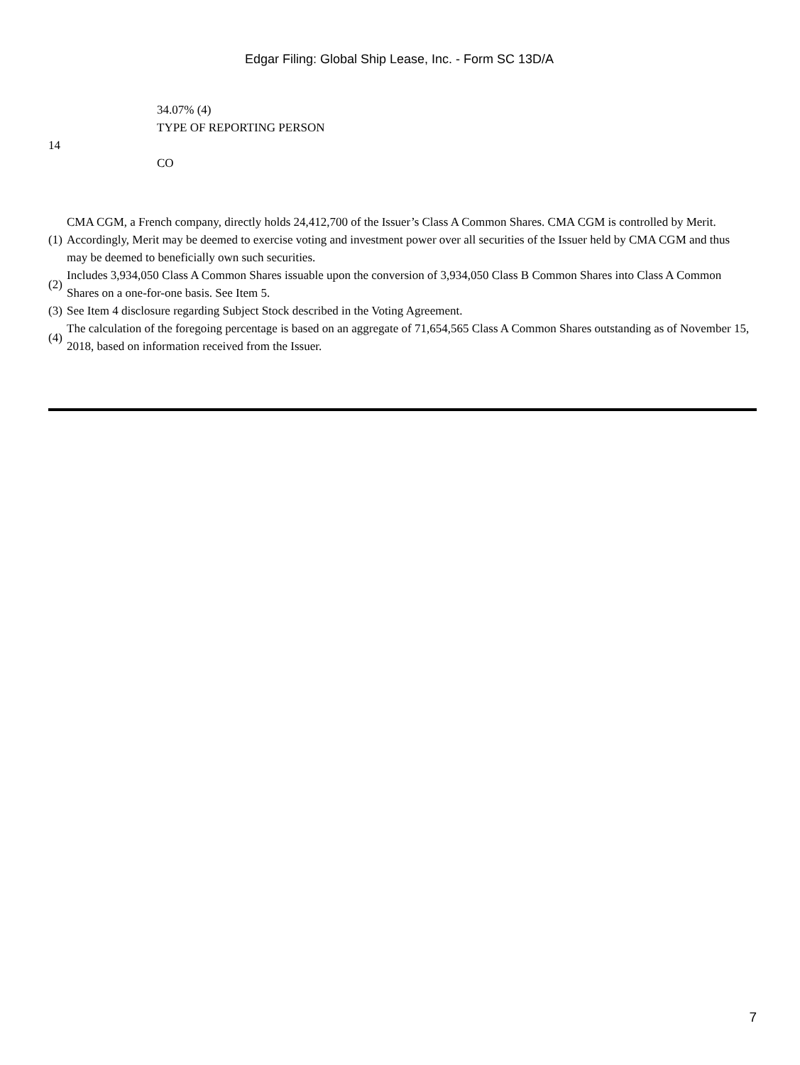Edgar Filing: Global Ship Lease, Inc. - Form SC 13D/A
| | 34.07% (4) |
| 14 | TYPE OF REPORTING PERSON |
| | CO |
| (1) | CMA CGM, a French company, directly holds 24,412,700 of the Issuer’s Class A Common Shares. CMA CGM is controlled by Merit. Accordingly, Merit may be deemed to exercise voting and investment power over all securities of the Issuer held by CMA CGM and thus may be deemed to beneficially own such securities. |
| (2) | Includes 3,934,050 Class A Common Shares issuable upon the conversion of 3,934,050 Class B Common Shares into Class A Common Shares on a one-for-one basis. See Item 5. |
| (3) | See Item 4 disclosure regarding Subject Stock described in the Voting Agreement. |
| (4) | The calculation of the foregoing percentage is based on an aggregate of 71,654,565 Class A Common Shares outstanding as of November 15, 2018, based on information received from the Issuer. |
7